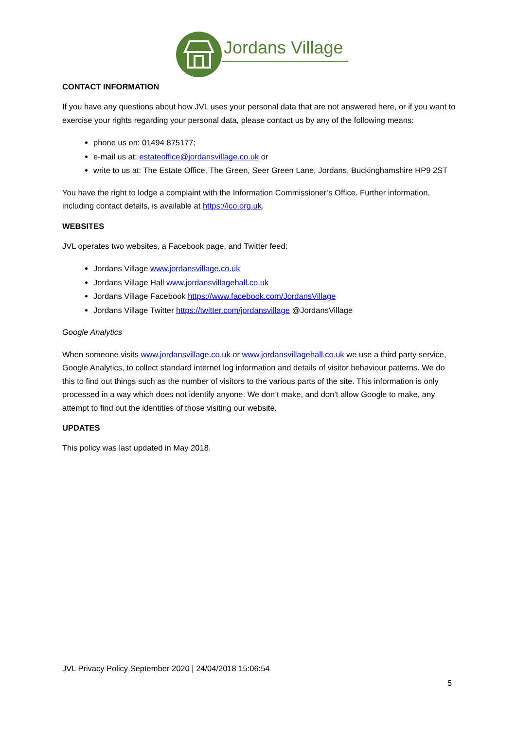Jordans Village
CONTACT INFORMATION
If you have any questions about how JVL uses your personal data that are not answered here, or if you want to exercise your rights regarding your personal data, please contact us by any of the following means:
phone us on: 01494 875177;
e-mail us at: estateoffice@jordansvillage.co.uk or
write to us at: The Estate Office, The Green, Seer Green Lane, Jordans, Buckinghamshire HP9 2ST
You have the right to lodge a complaint with the Information Commissioner’s Office. Further information, including contact details, is available at https://ico.org.uk.
WEBSITES
JVL operates two websites, a Facebook page, and Twitter feed:
Jordans Village www.jordansvillage.co.uk
Jordans Village Hall www.jordansvillagehall.co.uk
Jordans Village Facebook https://www.facebook.com/JordansVillage
Jordans Village Twitter https://twitter.com/jordansvillage @JordansVillage
Google Analytics
When someone visits www.jordansvillage.co.uk or www.jordansvillagehall.co.uk we use a third party service, Google Analytics, to collect standard internet log information and details of visitor behaviour patterns. We do this to find out things such as the number of visitors to the various parts of the site. This information is only processed in a way which does not identify anyone. We don’t make, and don’t allow Google to make, any attempt to find out the identities of those visiting our website.
UPDATES
This policy was last updated in May 2018.
JVL Privacy Policy September 2020 | 24/04/2018 15:06:54
5